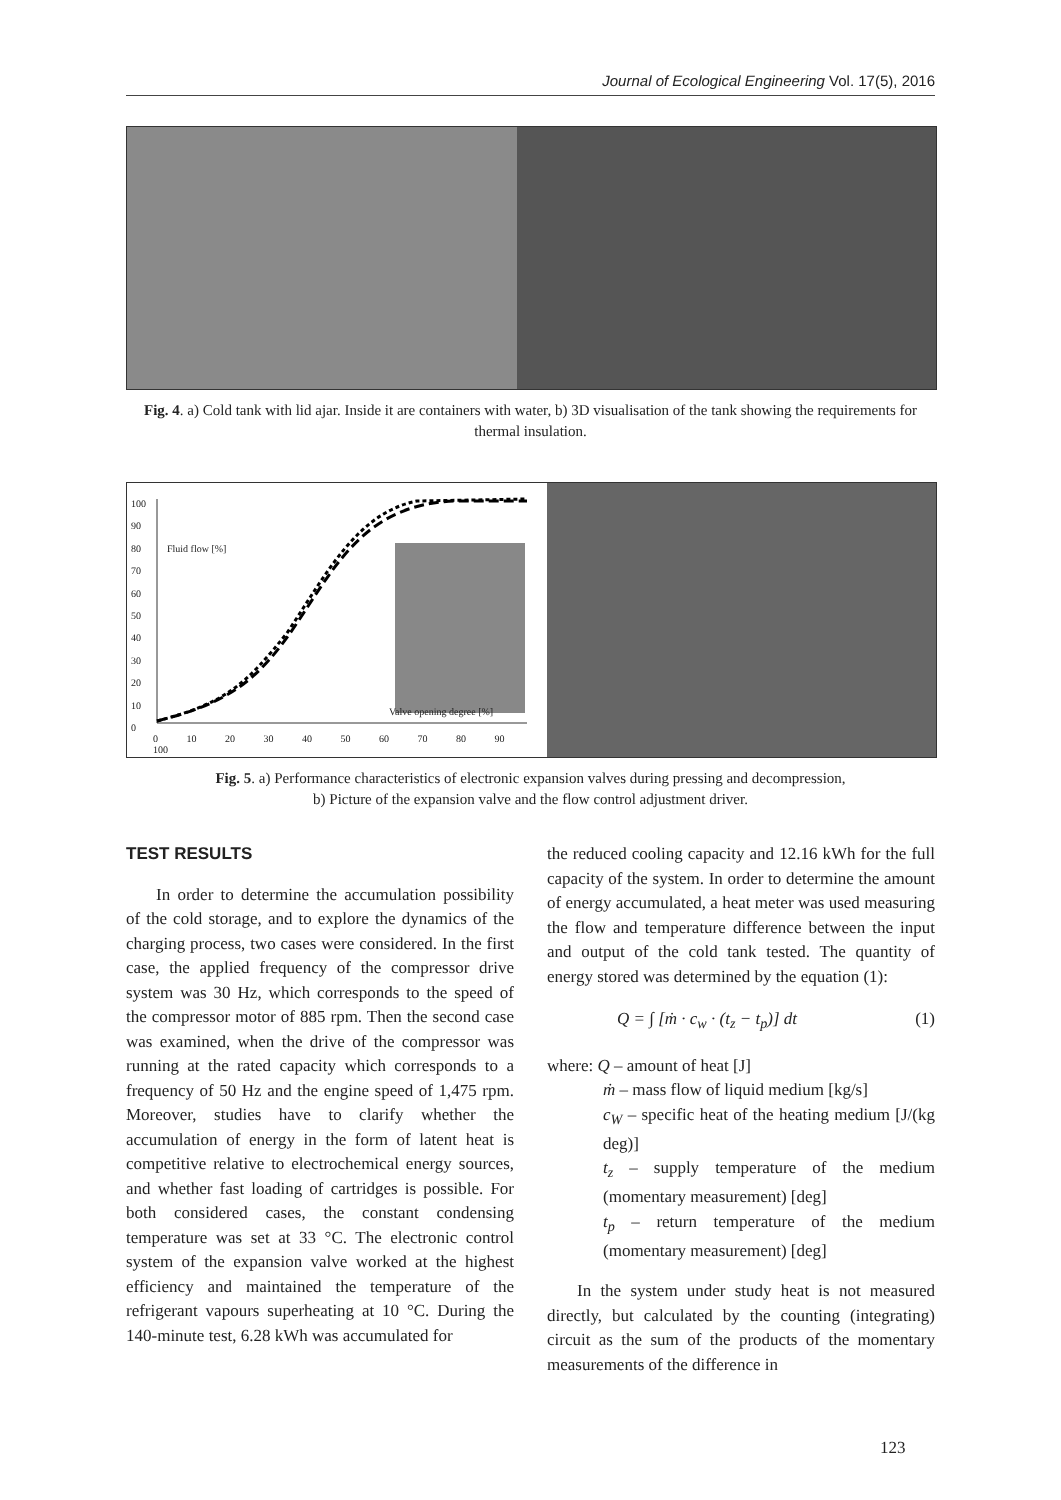Journal of Ecological Engineering Vol. 17(5), 2016
Fig. 4. a) Cold tank with lid ajar. Inside it are containers with water, b) 3D visualisation of the tank showing the requirements for thermal insulation.
100
90
80
70
60
50
40
30
20
10
0
Fluid flow [%]
Valve opening degree [%]
0 10 20 30 40 50 60 70 80 90 100
Fig. 5. a) Performance characteristics of electronic expansion valves during pressing and decompression,
b) Picture of the expansion valve and the flow control adjustment driver.
TEST RESULTS
In order to determine the accumulation possibility of the cold storage, and to explore the dynamics of the charging process, two cases were considered. In the first case, the applied frequency of the compressor drive system was 30 Hz, which corresponds to the speed of the compressor motor of 885 rpm. Then the second case was examined, when the drive of the compressor was running at the rated capacity which corresponds to a frequency of 50 Hz and the engine speed of 1,475 rpm. Moreover, studies have to clarify whether the accumulation of energy in the form of latent heat is competitive relative to electrochemical energy sources, and whether fast loading of cartridges is possible. For both considered cases, the constant condensing temperature was set at 33 °C. The electronic control system of the expansion valve worked at the highest efficiency and maintained the temperature of the refrigerant vapours superheating at 10 °C. During the 140-minute test, 6.28 kWh was accumulated for
the reduced cooling capacity and 12.16 kWh for the full capacity of the system. In order to determine the amount of energy accumulated, a heat meter was used measuring the flow and temperature difference between the input and output of the cold tank tested. The quantity of energy stored was determined by the equation (1):
Q = ∫ [ṁ · c<sub>w</sub> · (t<sub>z</sub> − t<sub>p</sub>)] dt (1)
where: Q – amount of heat [J]
ṁ – mass flow of liquid medium [kg/s]
c<sub>W</sub> – specific heat of the heating medium [J/(kg deg)]
t<sub>z</sub> – supply temperature of the medium (momentary measurement) [deg]
t<sub>p</sub> – return temperature of the medium (momentary measurement) [deg]
In the system under study heat is not measured directly, but calculated by the counting (integrating) circuit as the sum of the products of the momentary measurements of the difference in
123